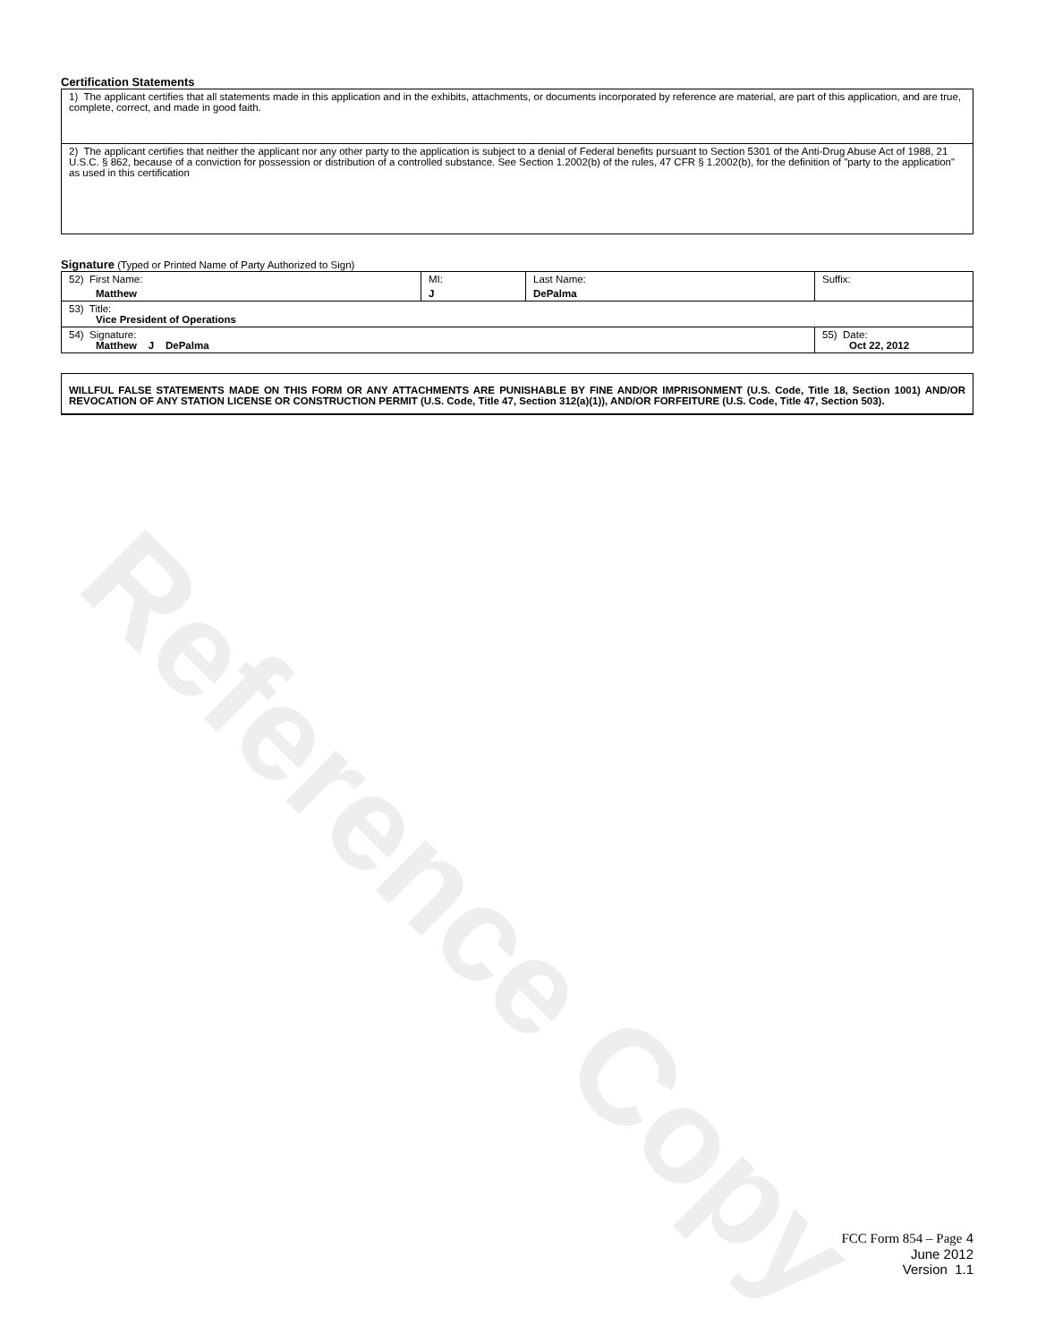Reference Copy
Certification Statements
| 1) The applicant certifies that all statements made in this application and in the exhibits, attachments, or documents incorporated by reference are material, are part of this application, and are true, complete, correct, and made in good faith. |
| 2) The applicant certifies that neither the applicant nor any other party to the application is subject to a denial of Federal benefits pursuant to Section 5301 of the Anti-Drug Abuse Act of 1988, 21 U.S.C. § 862, because of a conviction for possession or distribution of a controlled substance. See Section 1.2002(b) of the rules, 47 CFR § 1.2002(b), for the definition of "party to the application" as used in this certification |
Signature (Typed or Printed Name of Party Authorized to Sign)
| 52) First Name: Matthew | MI: J | Last Name: DePalma | Suffix: |
| 53) Title: Vice President of Operations | | | |
| 54) Signature: Matthew J DePalma | | | 55) Date: Oct 22, 2012 |
WILLFUL FALSE STATEMENTS MADE ON THIS FORM OR ANY ATTACHMENTS ARE PUNISHABLE BY FINE AND/OR IMPRISONMENT (U.S. Code, Title 18, Section 1001) AND/OR REVOCATION OF ANY STATION LICENSE OR CONSTRUCTION PERMIT (U.S. Code, Title 47, Section 312(a)(1)), AND/OR FORFEITURE (U.S. Code, Title 47, Section 503).
FCC Form 854 – Page 4
June 2012
Version 1.1